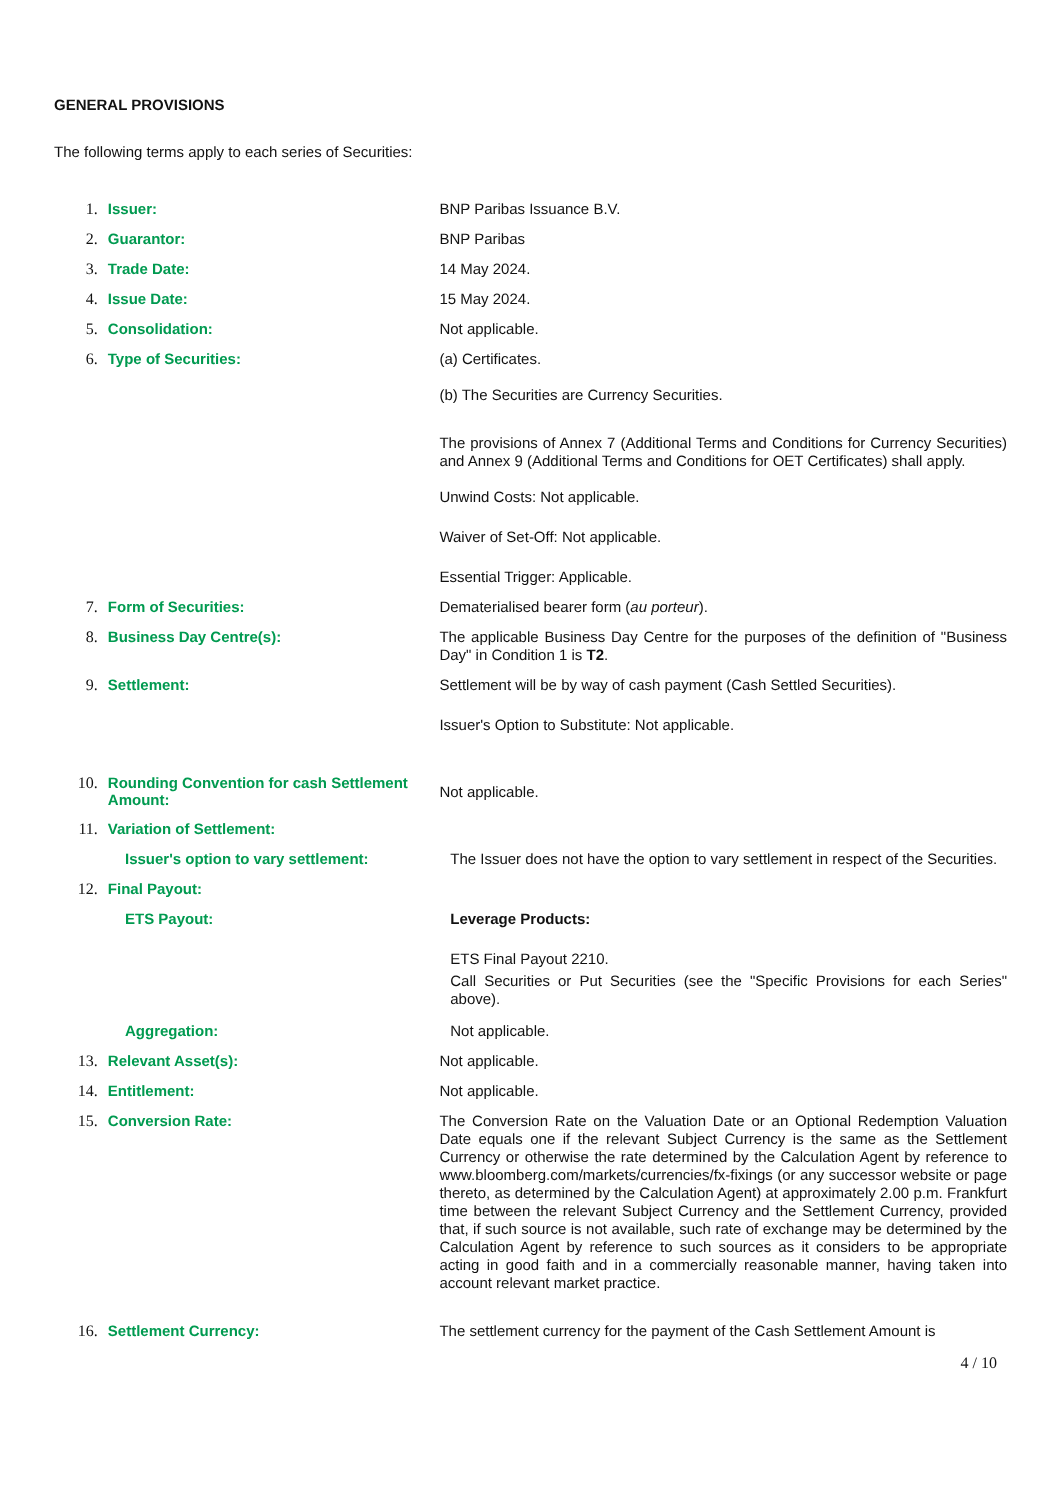GENERAL PROVISIONS
The following terms apply to each series of Securities:
1. Issuer:
BNP Paribas Issuance B.V.
2. Guarantor:
BNP Paribas
3. Trade Date:
14 May 2024.
4. Issue Date:
15 May 2024.
5. Consolidation:
Not applicable.
6. Type of Securities:
(a) Certificates.
(b) The Securities are Currency Securities.
The provisions of Annex 7 (Additional Terms and Conditions for Currency Securities) and Annex 9 (Additional Terms and Conditions for OET Certificates) shall apply.
Unwind Costs: Not applicable.
Waiver of Set-Off: Not applicable.
Essential Trigger: Applicable.
7. Form of Securities:
Dematerialised bearer form (au porteur).
8. Business Day Centre(s):
The applicable Business Day Centre for the purposes of the definition of "Business Day" in Condition 1 is T2.
9. Settlement:
Settlement will be by way of cash payment (Cash Settled Securities).
Issuer's Option to Substitute: Not applicable.
10. Rounding Convention for cash Settlement Amount:
Not applicable.
11. Variation of Settlement:
Issuer's option to vary settlement:
The Issuer does not have the option to vary settlement in respect of the Securities.
12. Final Payout:
ETS Payout:
Leverage Products:
ETS Final Payout 2210.
Call Securities or Put Securities (see the "Specific Provisions for each Series" above).
Aggregation:
Not applicable.
13. Relevant Asset(s):
Not applicable.
14. Entitlement:
Not applicable.
15. Conversion Rate:
The Conversion Rate on the Valuation Date or an Optional Redemption Valuation Date equals one if the relevant Subject Currency is the same as the Settlement Currency or otherwise the rate determined by the Calculation Agent by reference to www.bloomberg.com/markets/currencies/fx-fixings (or any successor website or page thereto, as determined by the Calculation Agent) at approximately 2.00 p.m. Frankfurt time between the relevant Subject Currency and the Settlement Currency, provided that, if such source is not available, such rate of exchange may be determined by the Calculation Agent by reference to such sources as it considers to be appropriate acting in good faith and in a commercially reasonable manner, having taken into account relevant market practice.
16. Settlement Currency:
The settlement currency for the payment of the Cash Settlement Amount is
4 / 10